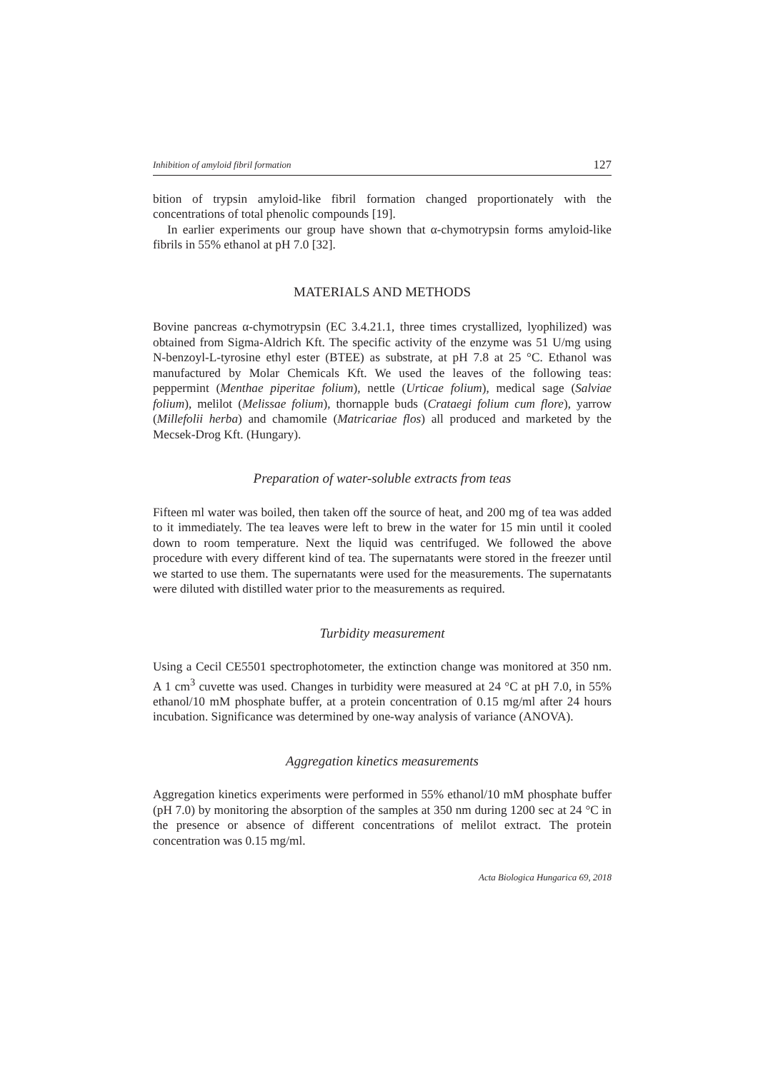Inhibition of amyloid fibril formation 127
bition of trypsin amyloid-like fibril formation changed proportionately with the concentrations of total phenolic compounds [19].
In earlier experiments our group have shown that α-chymotrypsin forms amyloid-like fibrils in 55% ethanol at pH 7.0 [32].
MATERIALS AND METHODS
Bovine pancreas α-chymotrypsin (EC 3.4.21.1, three times crystallized, lyophilized) was obtained from Sigma-Aldrich Kft. The specific activity of the enzyme was 51 U/mg using N-benzoyl-L-tyrosine ethyl ester (BTEE) as substrate, at pH 7.8 at 25 °C. Ethanol was manufactured by Molar Chemicals Kft. We used the leaves of the following teas: peppermint (Menthae piperitae folium), nettle (Urticae folium), medical sage (Salviae folium), melilot (Melissae folium), thornapple buds (Crataegi folium cum flore), yarrow (Millefolii herba) and chamomile (Matricariae flos) all produced and marketed by the Mecsek-Drog Kft. (Hungary).
Preparation of water-soluble extracts from teas
Fifteen ml water was boiled, then taken off the source of heat, and 200 mg of tea was added to it immediately. The tea leaves were left to brew in the water for 15 min until it cooled down to room temperature. Next the liquid was centrifuged. We followed the above procedure with every different kind of tea. The supernatants were stored in the freezer until we started to use them. The supernatants were used for the measurements. The supernatants were diluted with distilled water prior to the measurements as required.
Turbidity measurement
Using a Cecil CE5501 spectrophotometer, the extinction change was monitored at 350 nm. A 1 cm<sup>3</sup> cuvette was used. Changes in turbidity were measured at 24 °C at pH 7.0, in 55% ethanol/10 mM phosphate buffer, at a protein concentration of 0.15 mg/ml after 24 hours incubation. Significance was determined by one-way analysis of variance (ANOVA).
Aggregation kinetics measurements
Aggregation kinetics experiments were performed in 55% ethanol/10 mM phosphate buffer (pH 7.0) by monitoring the absorption of the samples at 350 nm during 1200 sec at 24 °C in the presence or absence of different concentrations of melilot extract. The protein concentration was 0.15 mg/ml.
Acta Biologica Hungarica 69, 2018